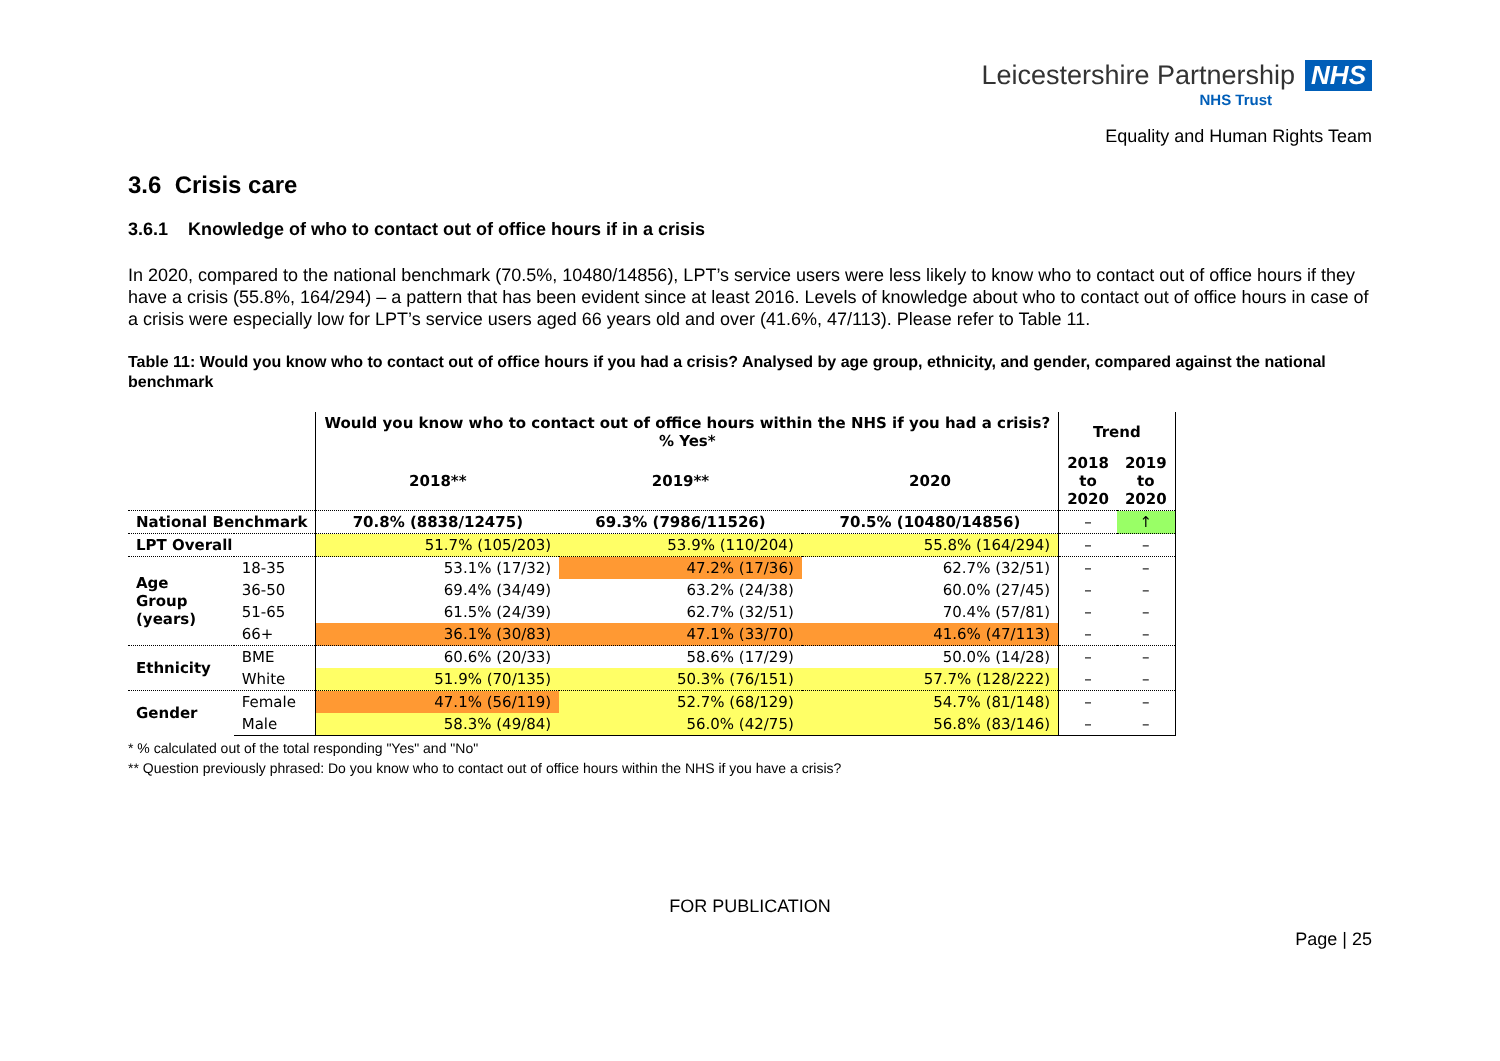Leicestershire Partnership NHS
NHS Trust
Equality and Human Rights Team
3.6 Crisis care
3.6.1 Knowledge of who to contact out of office hours if in a crisis
In 2020, compared to the national benchmark (70.5%, 10480/14856), LPT’s service users were less likely to know who to contact out of office hours if they have a crisis (55.8%, 164/294) – a pattern that has been evident since at least 2016. Levels of knowledge about who to contact out of office hours in case of a crisis were especially low for LPT’s service users aged 66 years old and over (41.6%, 47/113). Please refer to Table 11.
Table 11: Would you know who to contact out of office hours if you had a crisis? Analysed by age group, ethnicity, and gender, compared against the national benchmark
| | | Would you know who to contact out of office hours within the NHS if you had a crisis? % Yes* | | | Trend | |
| --- | --- | --- | --- | --- | --- | --- |
| | | 2018** | 2019** | 2020 | 2018 to 2020 | 2019 to 2020 |
| National Benchmark | | 70.8% (8838/12475) | 69.3% (7986/11526) | 70.5% (10480/14856) | – | ↑ |
| LPT Overall | | 51.7% (105/203) | 53.9% (110/204) | 55.8% (164/294) | – | – |
| Age Group (years) | 18-35 | 53.1% (17/32) | 47.2% (17/36) | 62.7% (32/51) | – | – |
| | 36-50 | 69.4% (34/49) | 63.2% (24/38) | 60.0% (27/45) | – | – |
| | 51-65 | 61.5% (24/39) | 62.7% (32/51) | 70.4% (57/81) | – | – |
| | 66+ | 36.1% (30/83) | 47.1% (33/70) | 41.6% (47/113) | – | – |
| Ethnicity | BME | 60.6% (20/33) | 58.6% (17/29) | 50.0% (14/28) | – | – |
| | White | 51.9% (70/135) | 50.3% (76/151) | 57.7% (128/222) | – | – |
| Gender | Female | 47.1% (56/119) | 52.7% (68/129) | 54.7% (81/148) | – | – |
| | Male | 58.3% (49/84) | 56.0% (42/75) | 56.8% (83/146) | – | – |
* % calculated out of the total responding "Yes" and "No"
** Question previously phrased: Do you know who to contact out of office hours within the NHS if you have a crisis?
FOR PUBLICATION
Page | 25